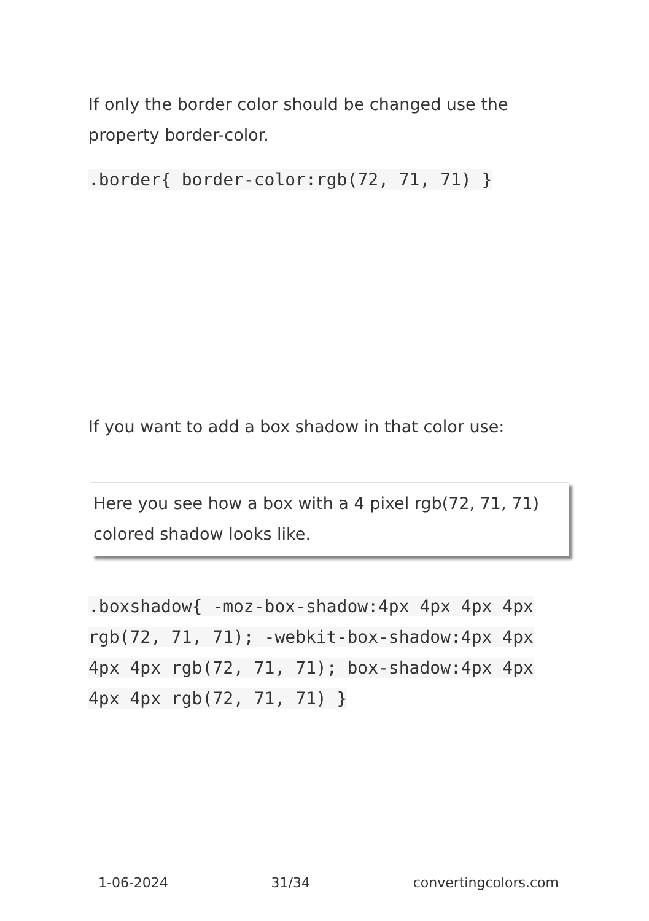If only the border color should be changed use the property border-color.
.border{ border-color:rgb(72, 71, 71) }
If you want to add a box shadow in that color use:
Here you see how a box with a 4 pixel rgb(72, 71, 71) colored shadow looks like.
.boxshadow{ -moz-box-shadow:4px 4px 4px 4px rgb(72, 71, 71); -webkit-box-shadow:4px 4px 4px 4px rgb(72, 71, 71); box-shadow:4px 4px 4px 4px rgb(72, 71, 71) }
1-06-2024 31/34 convertingcolors.com